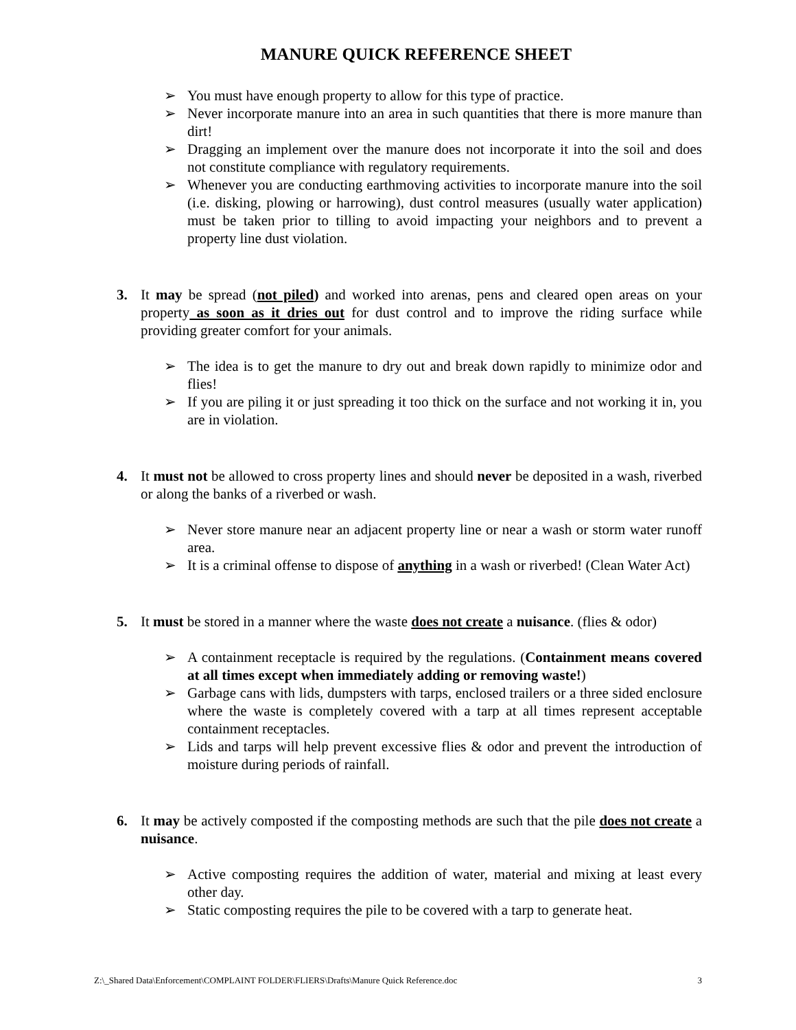MANURE QUICK REFERENCE SHEET
➢ You must have enough property to allow for this type of practice.
➢ Never incorporate manure into an area in such quantities that there is more manure than dirt!
➢ Dragging an implement over the manure does not incorporate it into the soil and does not constitute compliance with regulatory requirements.
➢ Whenever you are conducting earthmoving activities to incorporate manure into the soil (i.e. disking, plowing or harrowing), dust control measures (usually water application) must be taken prior to tilling to avoid impacting your neighbors and to prevent a property line dust violation.
3. It may be spread (not piled) and worked into arenas, pens and cleared open areas on your property as soon as it dries out for dust control and to improve the riding surface while providing greater comfort for your animals.
➢ The idea is to get the manure to dry out and break down rapidly to minimize odor and flies!
➢ If you are piling it or just spreading it too thick on the surface and not working it in, you are in violation.
4. It must not be allowed to cross property lines and should never be deposited in a wash, riverbed or along the banks of a riverbed or wash.
➢ Never store manure near an adjacent property line or near a wash or storm water runoff area.
➢ It is a criminal offense to dispose of anything in a wash or riverbed! (Clean Water Act)
5. It must be stored in a manner where the waste does not create a nuisance. (flies & odor)
➢ A containment receptacle is required by the regulations. (Containment means covered at all times except when immediately adding or removing waste!)
➢ Garbage cans with lids, dumpsters with tarps, enclosed trailers or a three sided enclosure where the waste is completely covered with a tarp at all times represent acceptable containment receptacles.
➢ Lids and tarps will help prevent excessive flies & odor and prevent the introduction of moisture during periods of rainfall.
6. It may be actively composted if the composting methods are such that the pile does not create a nuisance.
➢ Active composting requires the addition of water, material and mixing at least every other day.
➢ Static composting requires the pile to be covered with a tarp to generate heat.
Z:\_Shared Data\Enforcement\COMPLAINT FOLDER\FLIERS\Drafts\Manure Quick Reference.doc 3